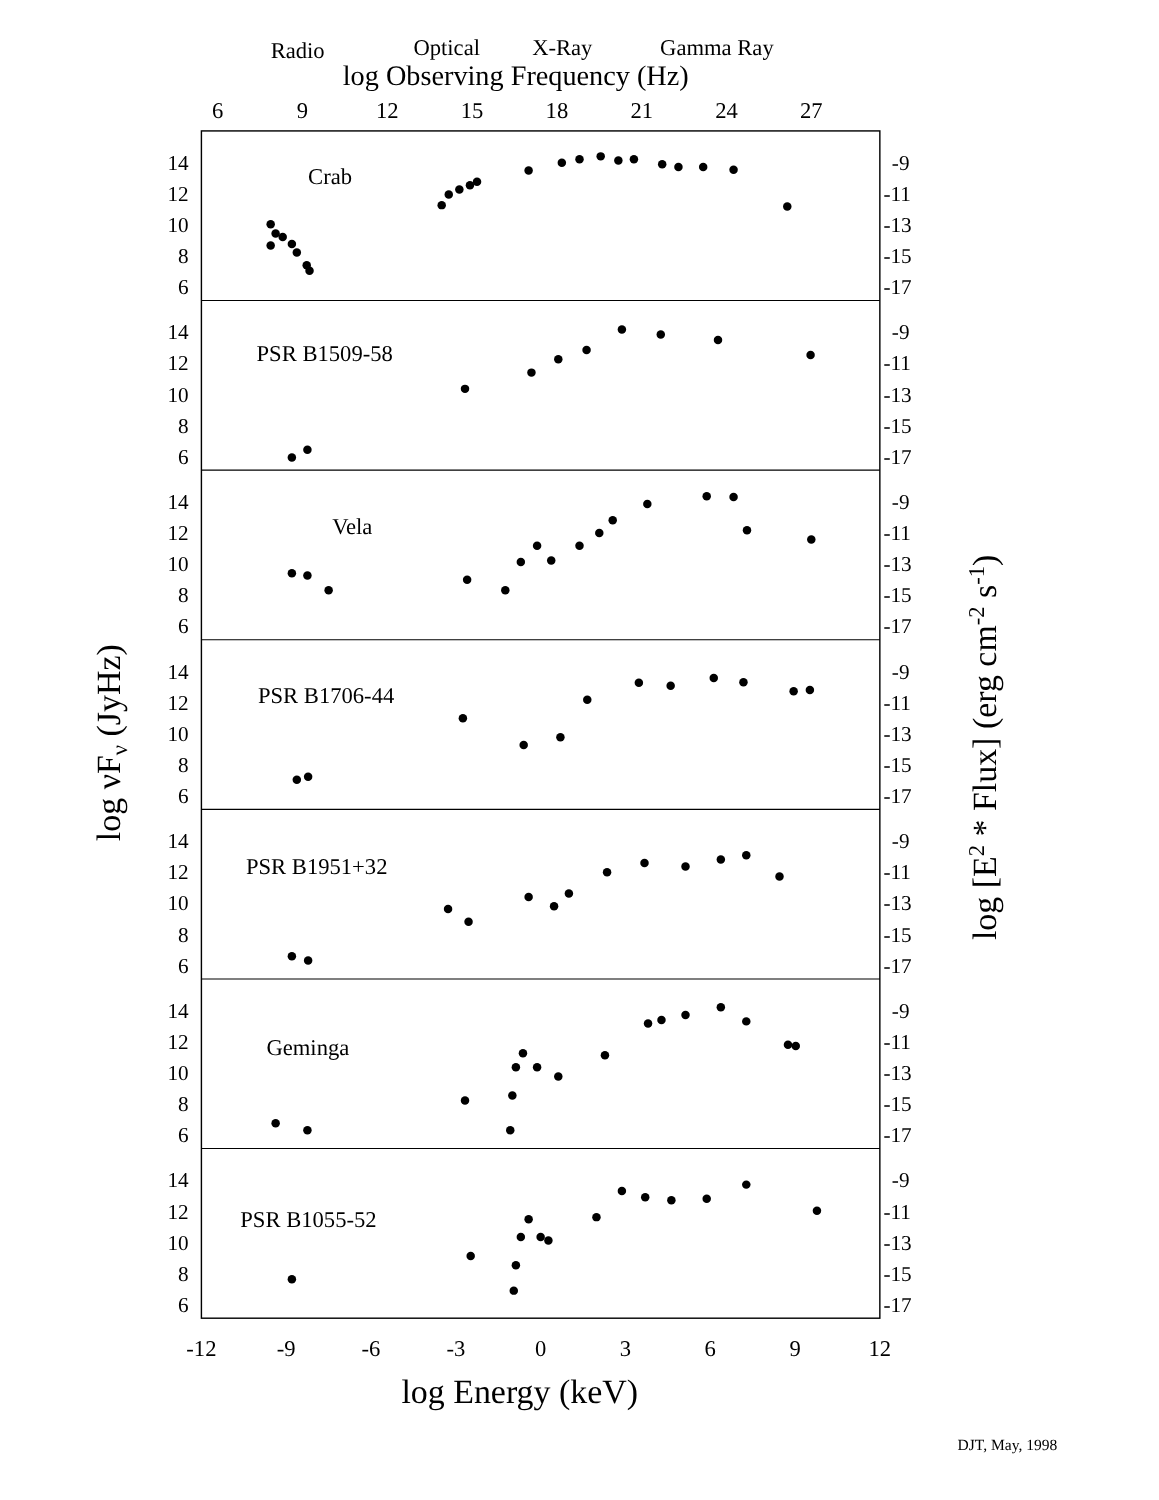Radio
Optical
X-Ray
Gamma Ray
log Observing Frequency (Hz)
6
9
12
15
18
21
24
27
14
12
10
8
6
14
12
10
8
6
14
12
10
8
6
14
12
10
8
6
14
12
10
8
6
14
12
10
8
6
14
12
10
8
6
-9
-11
-13
-15
-17
-9
-11
-13
-15
-17
-9
-11
-13
-15
-17
-9
-11
-13
-15
-17
-9
-11
-13
-15
-17
-9
-11
-13
-15
-17
-9
-11
-13
-15
-17
Crab
PSR B1509-58
Vela
PSR B1706-44
PSR B1951+32
Geminga
PSR B1055-52
-12
-9
-6
-3
0
3
6
9
12
log Energy (keV)
log νFν (JyHz)
log [E2 * Flux] (erg cm-2 s-1)
DJT, May, 1998